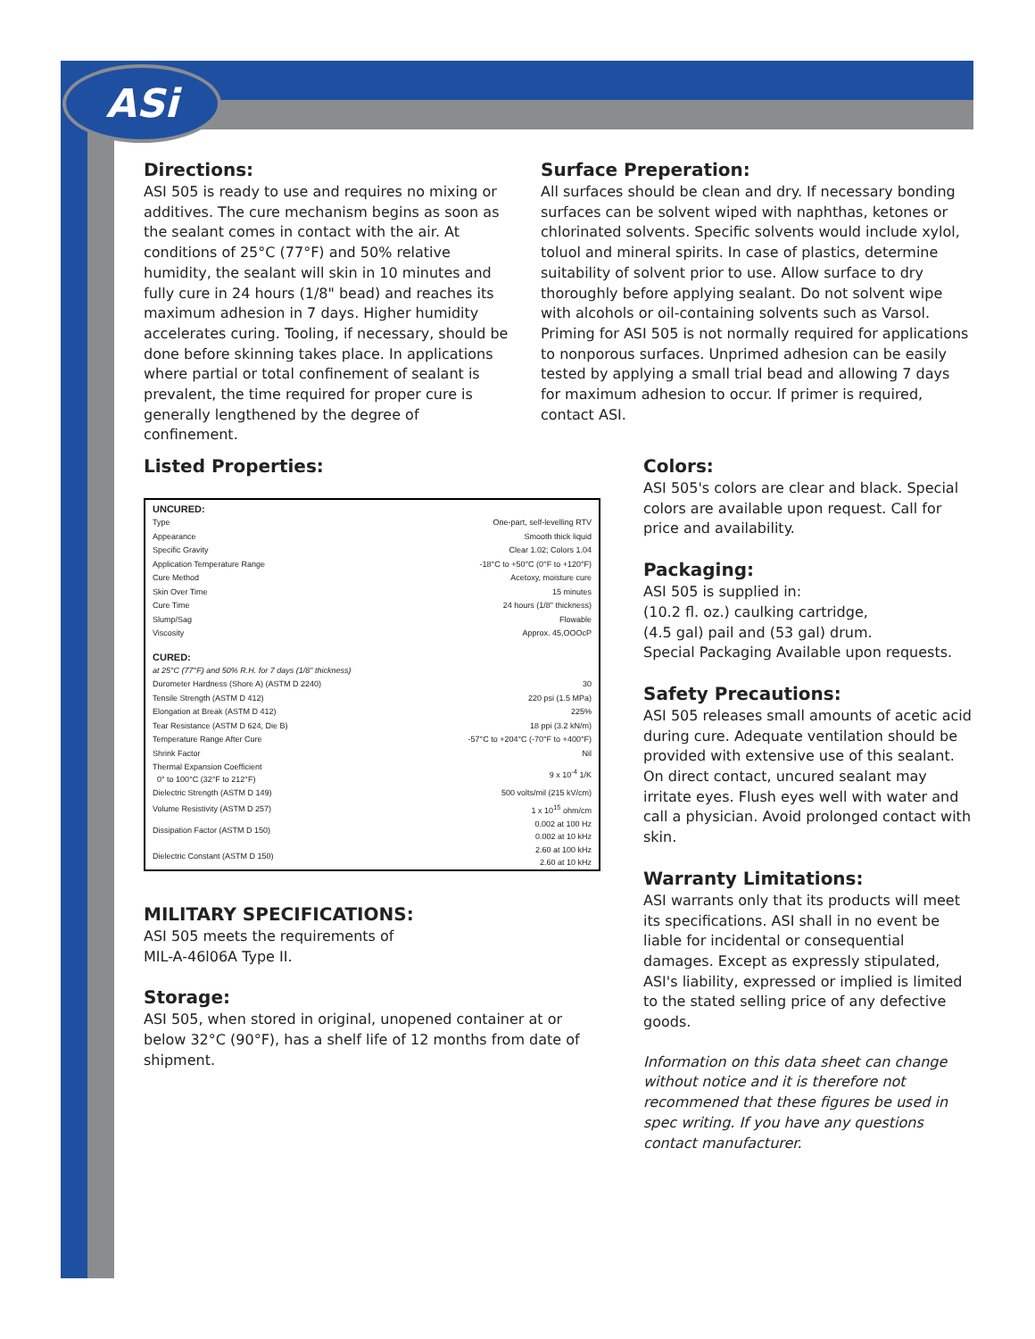ASi
Directions:
ASI 505 is ready to use and requires no mixing or additives. The cure mechanism begins as soon as the sealant comes in contact with the air. At conditions of 25°C (77°F) and 50% relative humidity, the sealant will skin in 10 minutes and fully cure in 24 hours (1/8" bead) and reaches its maximum adhesion in 7 days. Higher humidity accelerates curing. Tooling, if necessary, should be done before skinning takes place. In applications where partial or total confinement of sealant is prevalent, the time required for proper cure is generally lengthened by the degree of confinement.
Surface Preperation:
All surfaces should be clean and dry. If necessary bonding surfaces can be solvent wiped with naphthas, ketones or chlorinated solvents. Specific solvents would include xylol, toluol and mineral spirits. In case of plastics, determine suitability of solvent prior to use. Allow surface to dry thoroughly before applying sealant. Do not solvent wipe with alcohols or oil-containing solvents such as Varsol. Priming for ASI 505 is not normally required for applications to nonporous surfaces. Unprimed adhesion can be easily tested by applying a small trial bead and allowing 7 days for maximum adhesion to occur. If primer is required, contact ASI.
Listed Properties:
| UNCURED: | |
| --- | --- |
| Type | One-part, self-levelling RTV |
| Appearance | Smooth thick liquid |
| Specific Gravity | Clear 1.02; Colors 1.04 |
| Application Temperature Range | -18°C to +50°C (0°F to +120°F) |
| Cure Method | Acetoxy, moisture cure |
| Skin Over Time | 15 minutes |
| Cure Time | 24 hours (1/8" thickness) |
| Slump/Sag | Flowable |
| Viscosity | Approx. 45,OOOcP |
| CURED: | |
| at 25°C (77°F) and 50% R.H. for 7 days (1/8" thickness) | |
| Durometer Hardness (Shore A) (ASTM D 2240) | 30 |
| Tensile Strength (ASTM D 412) | 220 psi (1.5 MPa) |
| Elongation at Break (ASTM D 412) | 225% |
| Tear Resistance (ASTM D 624, Die B) | 18 ppi (3.2 kN/m) |
| Temperature Range After Cure | -57°C to +204°C (-70°F to +400°F) |
| Shrink Factor | Nil |
| Thermal Expansion Coefficient 0° to 100°C (32°F to 212°F) | 9 x 10<sup>-4</sup> 1/K |
| Dielectric Strength (ASTM D 149) | 500 volts/mil (215 kV/cm) |
| Volume Resistivity (ASTM D 257) | 1 x 10<sup>15</sup> ohm/cm |
| Dissipation Factor (ASTM D 150) | 0.002 at 100 Hz 0.002 at 10 kHz |
| Dielectric Constant (ASTM D 150) | 2.60 at 100 kHz 2.60 at 10 kHz |
MILITARY SPECIFICATIONS:
ASI 505 meets the requirements of
MIL-A-46l06A Type II.
Storage:
ASI 505, when stored in original, unopened container at or below 32°C (90°F), has a shelf life of 12 months from date of shipment.
Colors:
ASI 505's colors are clear and black. Special colors are available upon request. Call for price and availability.
Packaging:
ASI 505 is supplied in:
(10.2 fl. oz.) caulking cartridge,
(4.5 gal) pail and (53 gal) drum.
Special Packaging Available upon requests.
Safety Precautions:
ASI 505 releases small amounts of acetic acid during cure. Adequate ventilation should be provided with extensive use of this sealant. On direct contact, uncured sealant may irritate eyes. Flush eyes well with water and call a physician. Avoid prolonged contact with skin.
Warranty Limitations:
ASI warrants only that its products will meet its specifications. ASI shall in no event be liable for incidental or consequential damages. Except as expressly stipulated, ASI's liability, expressed or implied is limited to the stated selling price of any defective goods.
Information on this data sheet can change without notice and it is therefore not recommened that these figures be used in spec writing. If you have any questions contact manufacturer.